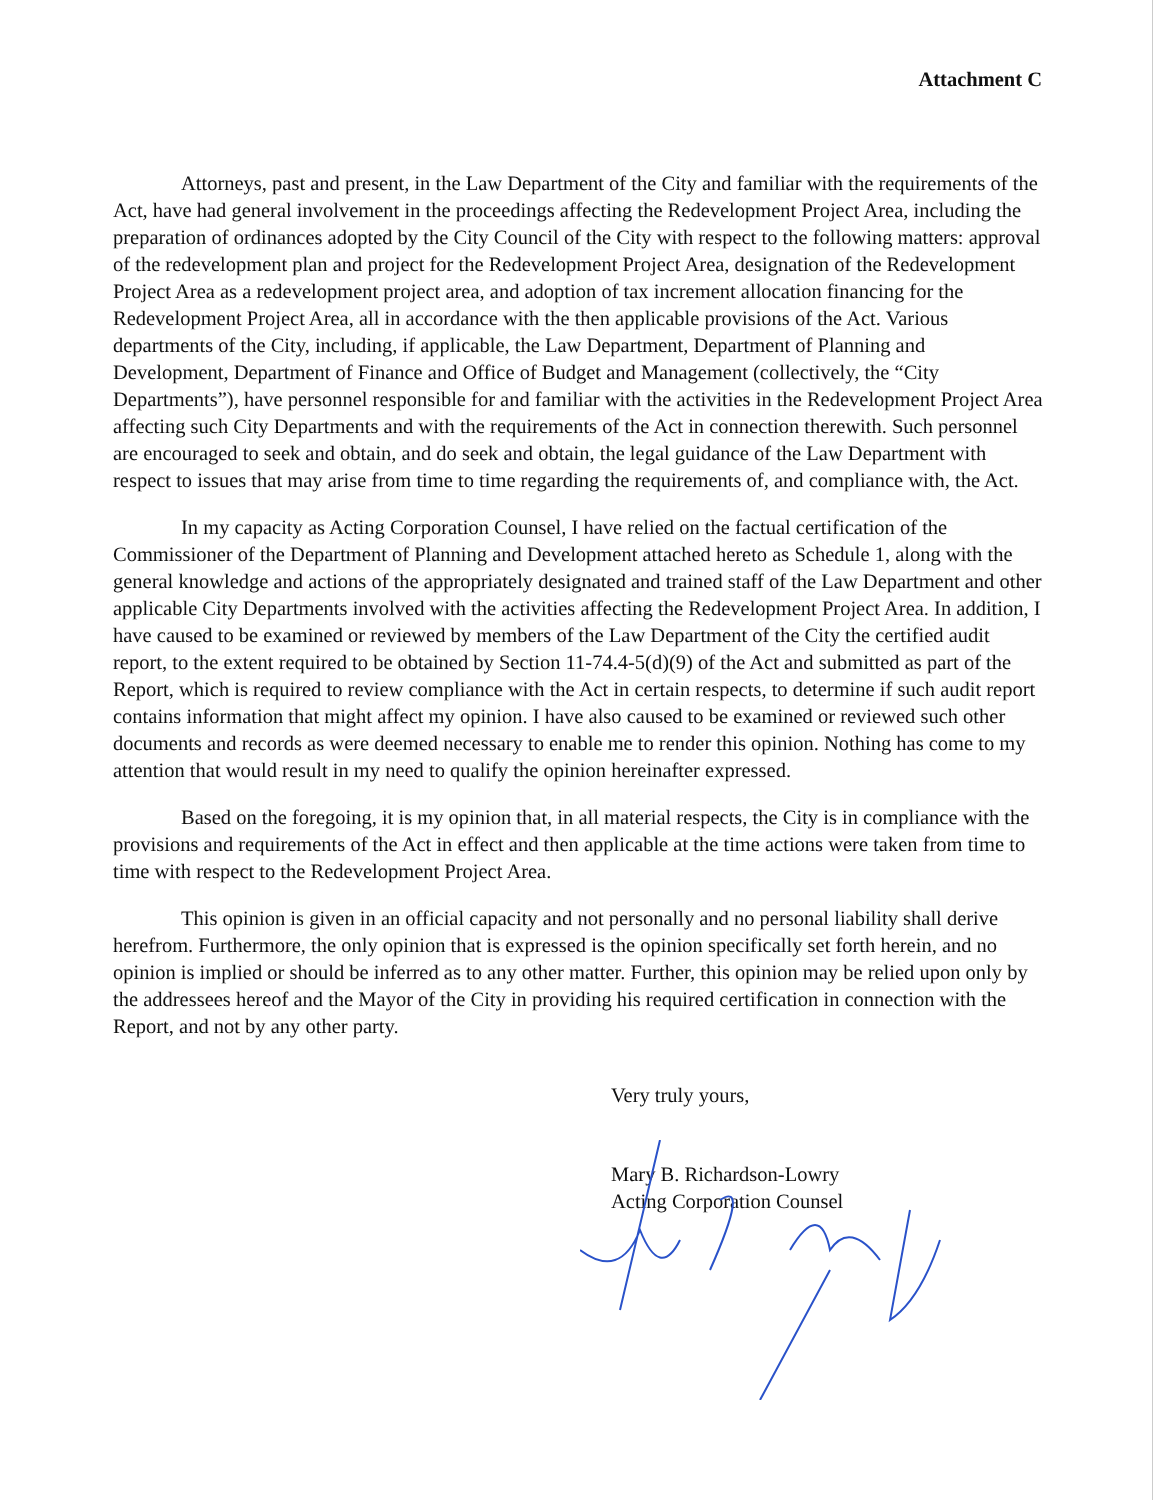Attachment C
Attorneys, past and present, in the Law Department of the City and familiar with the requirements of the Act, have had general involvement in the proceedings affecting the Redevelopment Project Area, including the preparation of ordinances adopted by the City Council of the City with respect to the following matters: approval of the redevelopment plan and project for the Redevelopment Project Area, designation of the Redevelopment Project Area as a redevelopment project area, and adoption of tax increment allocation financing for the Redevelopment Project Area, all in accordance with the then applicable provisions of the Act. Various departments of the City, including, if applicable, the Law Department, Department of Planning and Development, Department of Finance and Office of Budget and Management (collectively, the “City Departments”), have personnel responsible for and familiar with the activities in the Redevelopment Project Area affecting such City Departments and with the requirements of the Act in connection therewith. Such personnel are encouraged to seek and obtain, and do seek and obtain, the legal guidance of the Law Department with respect to issues that may arise from time to time regarding the requirements of, and compliance with, the Act.
In my capacity as Acting Corporation Counsel, I have relied on the factual certification of the Commissioner of the Department of Planning and Development attached hereto as Schedule 1, along with the general knowledge and actions of the appropriately designated and trained staff of the Law Department and other applicable City Departments involved with the activities affecting the Redevelopment Project Area. In addition, I have caused to be examined or reviewed by members of the Law Department of the City the certified audit report, to the extent required to be obtained by Section 11-74.4-5(d)(9) of the Act and submitted as part of the Report, which is required to review compliance with the Act in certain respects, to determine if such audit report contains information that might affect my opinion. I have also caused to be examined or reviewed such other documents and records as were deemed necessary to enable me to render this opinion. Nothing has come to my attention that would result in my need to qualify the opinion hereinafter expressed.
Based on the foregoing, it is my opinion that, in all material respects, the City is in compliance with the provisions and requirements of the Act in effect and then applicable at the time actions were taken from time to time with respect to the Redevelopment Project Area.
This opinion is given in an official capacity and not personally and no personal liability shall derive herefrom. Furthermore, the only opinion that is expressed is the opinion specifically set forth herein, and no opinion is implied or should be inferred as to any other matter. Further, this opinion may be relied upon only by the addressees hereof and the Mayor of the City in providing his required certification in connection with the Report, and not by any other party.
Very truly yours,
Mary B. Richardson-Lowry
Acting Corporation Counsel